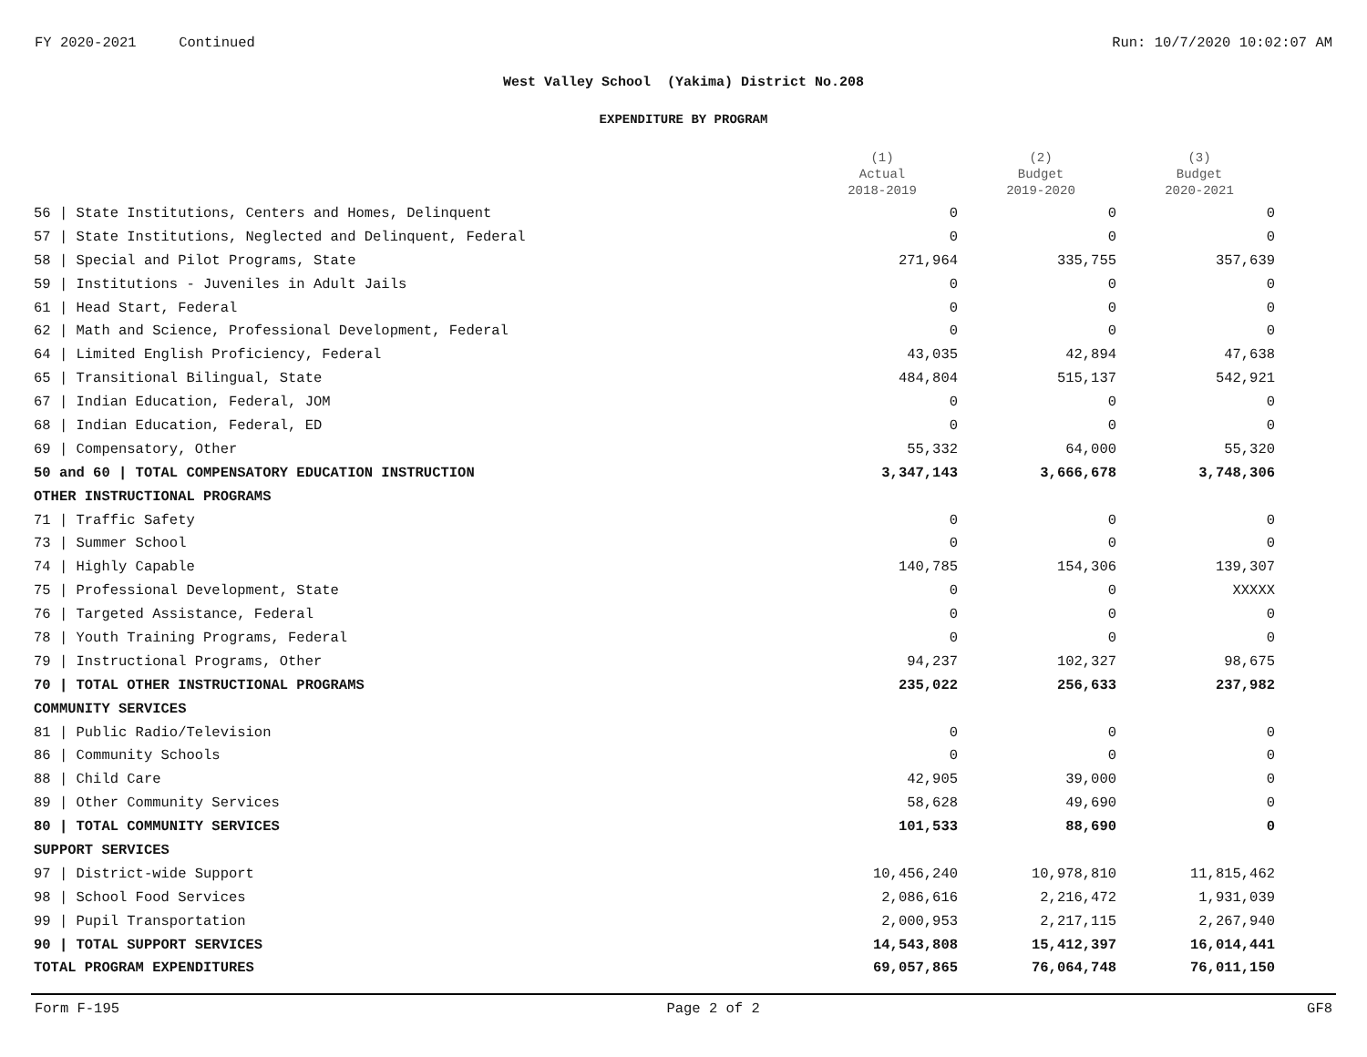FY 2020-2021 Continued Run: 10/7/2020 10:02:07 AM
West Valley School (Yakima) District No.208
EXPENDITURE BY PROGRAM
| | (1) Actual 2018-2019 | (2) Budget 2019-2020 | (3) Budget 2020-2021 |
| --- | --- | --- | --- |
| 56 / State Institutions, Centers and Homes, Delinquent | 0 | 0 | 0 |
| 57 / State Institutions, Neglected and Delinquent, Federal | 0 | 0 | 0 |
| 58 / Special and Pilot Programs, State | 271,964 | 335,755 | 357,639 |
| 59 / Institutions - Juveniles in Adult Jails | 0 | 0 | 0 |
| 61 / Head Start, Federal | 0 | 0 | 0 |
| 62 / Math and Science, Professional Development, Federal | 0 | 0 | 0 |
| 64 / Limited English Proficiency, Federal | 43,035 | 42,894 | 47,638 |
| 65 / Transitional Bilingual, State | 484,804 | 515,137 | 542,921 |
| 67 / Indian Education, Federal, JOM | 0 | 0 | 0 |
| 68 / Indian Education, Federal, ED | 0 | 0 | 0 |
| 69 / Compensatory, Other | 55,332 | 64,000 | 55,320 |
| 50 and 60 / TOTAL COMPENSATORY EDUCATION INSTRUCTION | 3,347,143 | 3,666,678 | 3,748,306 |
| OTHER INSTRUCTIONAL PROGRAMS | | | |
| 71 / Traffic Safety | 0 | 0 | 0 |
| 73 / Summer School | 0 | 0 | 0 |
| 74 / Highly Capable | 140,785 | 154,306 | 139,307 |
| 75 / Professional Development, State | 0 | 0 | XXXXX |
| 76 / Targeted Assistance, Federal | 0 | 0 | 0 |
| 78 / Youth Training Programs, Federal | 0 | 0 | 0 |
| 79 / Instructional Programs, Other | 94,237 | 102,327 | 98,675 |
| 70 / TOTAL OTHER INSTRUCTIONAL PROGRAMS | 235,022 | 256,633 | 237,982 |
| COMMUNITY SERVICES | | | |
| 81 / Public Radio/Television | 0 | 0 | 0 |
| 86 / Community Schools | 0 | 0 | 0 |
| 88 / Child Care | 42,905 | 39,000 | 0 |
| 89 / Other Community Services | 58,628 | 49,690 | 0 |
| 80 / TOTAL COMMUNITY SERVICES | 101,533 | 88,690 | 0 |
| SUPPORT SERVICES | | | |
| 97 / District-wide Support | 10,456,240 | 10,978,810 | 11,815,462 |
| 98 / School Food Services | 2,086,616 | 2,216,472 | 1,931,039 |
| 99 / Pupil Transportation | 2,000,953 | 2,217,115 | 2,267,940 |
| 90 / TOTAL SUPPORT SERVICES | 14,543,808 | 15,412,397 | 16,014,441 |
| TOTAL PROGRAM EXPENDITURES | 69,057,865 | 76,064,748 | 76,011,150 |
Form F-195 Page 2 of 2 GF8